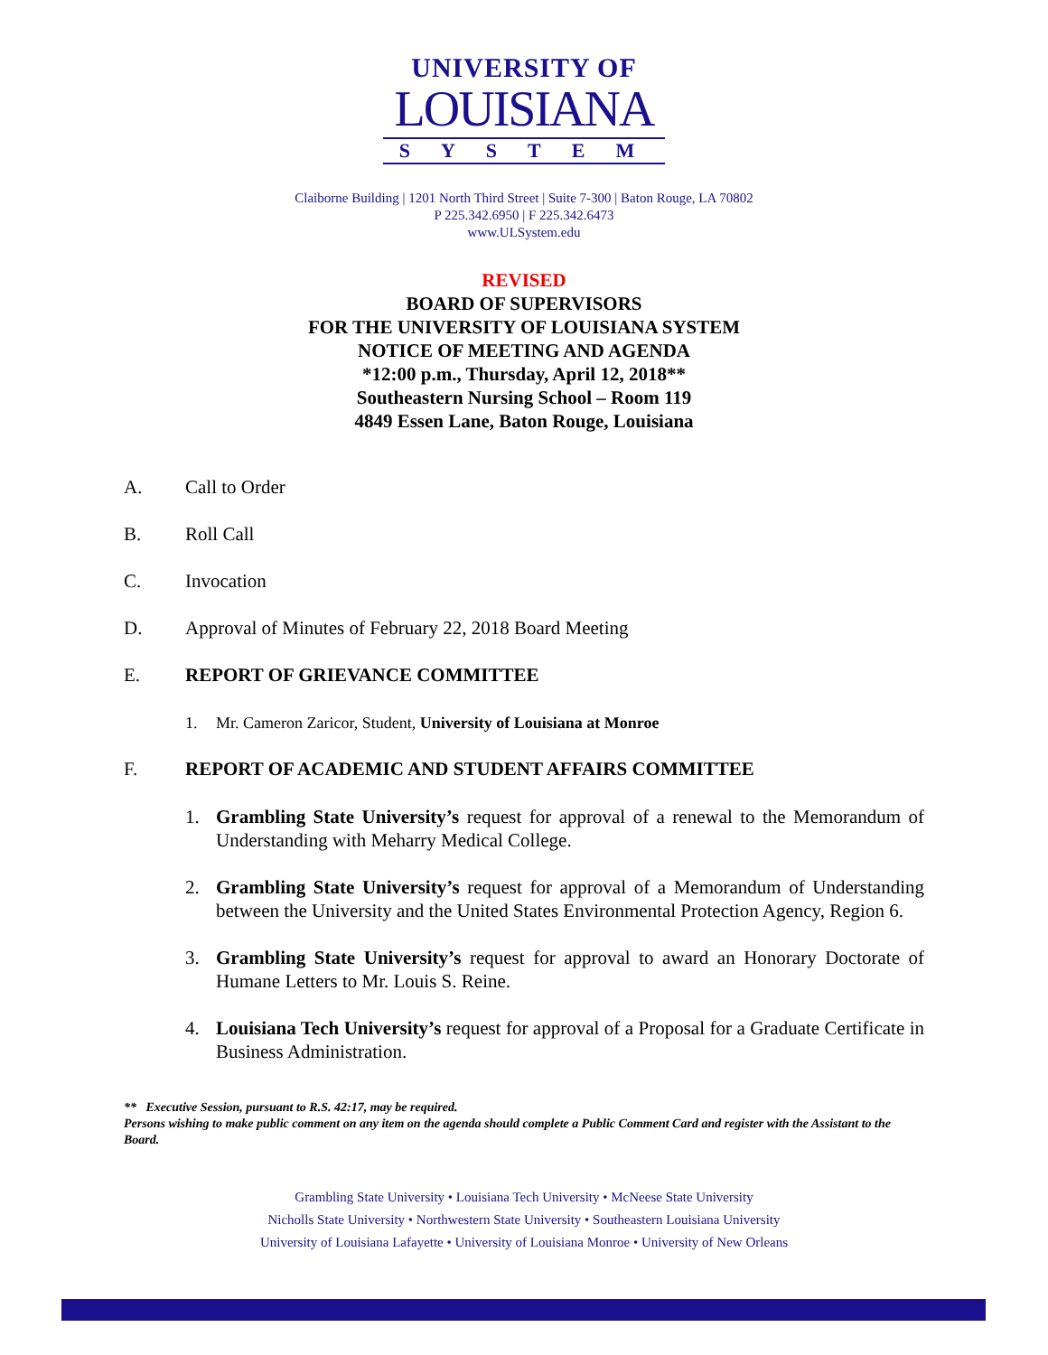UNIVERSITY OF
LOUISIANA
SYSTEM
Claiborne Building | 1201 North Third Street | Suite 7-300 | Baton Rouge, LA 70802
P 225.342.6950 | F 225.342.6473
www.ULSystem.edu
REVISED
BOARD OF SUPERVISORS
FOR THE UNIVERSITY OF LOUISIANA SYSTEM
NOTICE OF MEETING AND AGENDA
*12:00 p.m., Thursday, April 12, 2018**
Southeastern Nursing School – Room 119
4849 Essen Lane, Baton Rouge, Louisiana
A. Call to Order
B. Roll Call
C. Invocation
D. Approval of Minutes of February 22, 2018 Board Meeting
E. REPORT OF GRIEVANCE COMMITTEE
1. Mr. Cameron Zaricor, Student, University of Louisiana at Monroe
F. REPORT OF ACADEMIC AND STUDENT AFFAIRS COMMITTEE
1. Grambling State University’s request for approval of a renewal to the Memorandum of Understanding with Meharry Medical College.
2. Grambling State University’s request for approval of a Memorandum of Understanding between the University and the United States Environmental Protection Agency, Region 6.
3. Grambling State University’s request for approval to award an Honorary Doctorate of Humane Letters to Mr. Louis S. Reine.
4. Louisiana Tech University’s request for approval of a Proposal for a Graduate Certificate in Business Administration.
** Executive Session, pursuant to R.S. 42:17, may be required.
Persons wishing to make public comment on any item on the agenda should complete a Public Comment Card and register with the Assistant to the Board.
Grambling State University • Louisiana Tech University • McNeese State University
Nicholls State University • Northwestern State University • Southeastern Louisiana University
University of Louisiana Lafayette • University of Louisiana Monroe • University of New Orleans